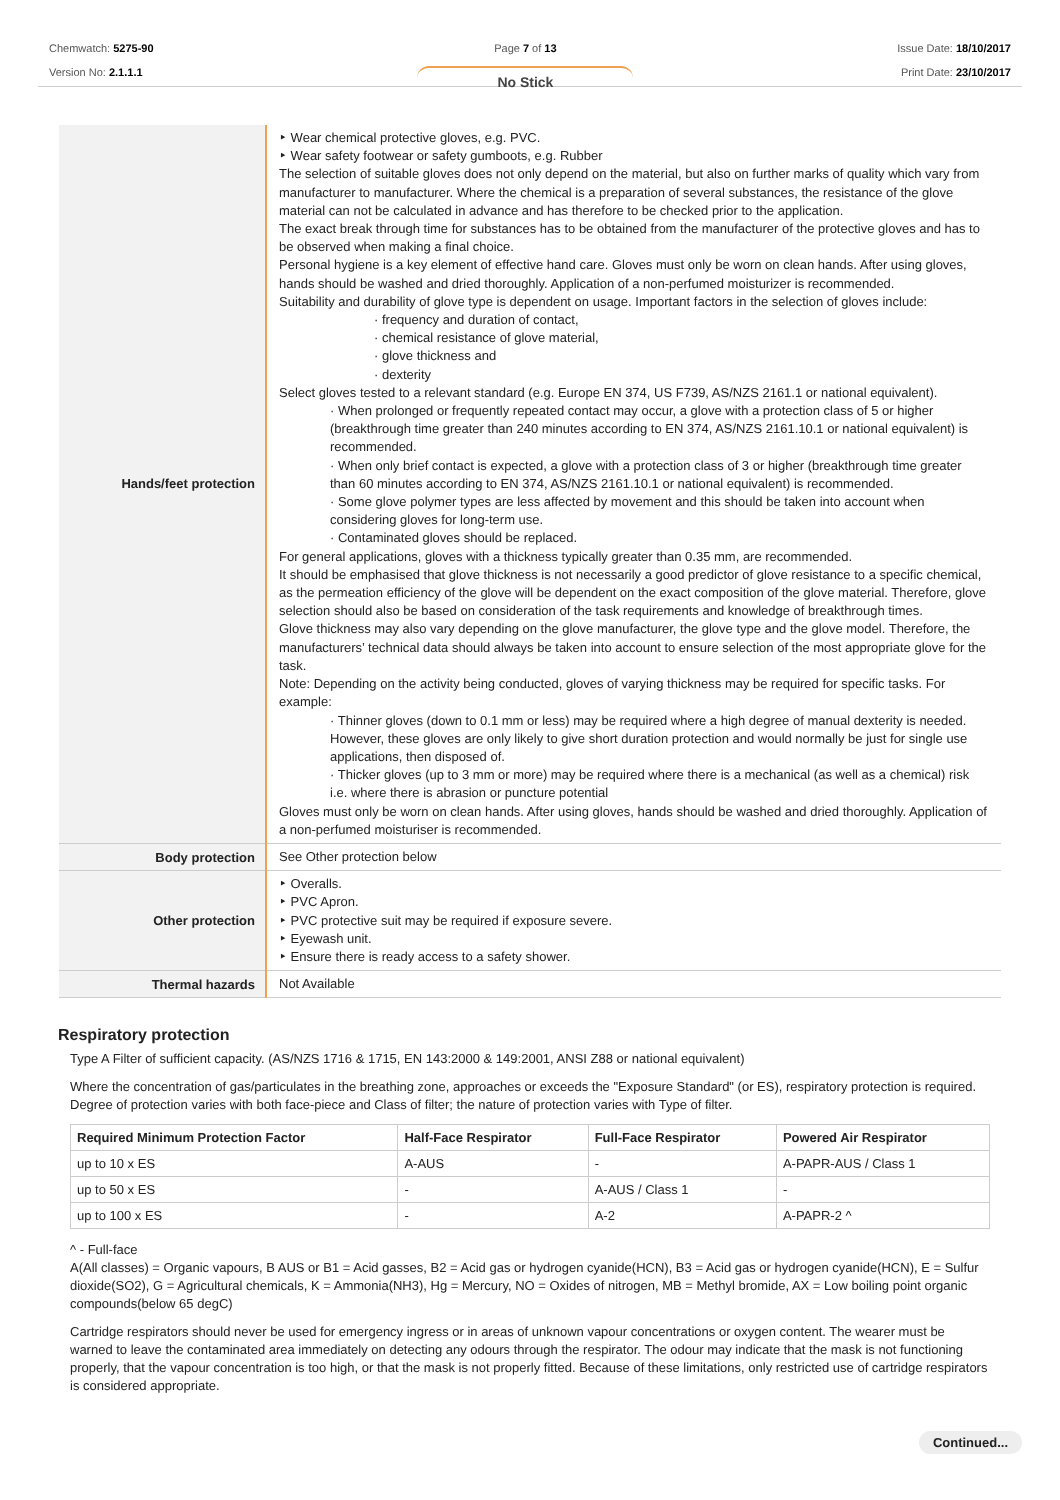Chemwatch: 5275-90
Version No: 2.1.1.1
Page 7 of 13
No Stick
Issue Date: 18/10/2017
Print Date: 23/10/2017
| Hands/feet protection | ‣ Wear chemical protective gloves, e.g. PVC. ‣ Wear safety footwear or safety gumboots, e.g. Rubber The selection of suitable gloves does not only depend on the material, but also on further marks of quality which vary from manufacturer to manufacturer. Where the chemical is a preparation of several substances, the resistance of the glove material can not be calculated in advance and has therefore to be checked prior to the application. The exact break through time for substances has to be obtained from the manufacturer of the protective gloves and has to be observed when making a final choice. Personal hygiene is a key element of effective hand care. Gloves must only be worn on clean hands. After using gloves, hands should be washed and dried thoroughly. Application of a non-perfumed moisturizer is recommended. Suitability and durability of glove type is dependent on usage. Important factors in the selection of gloves include: · frequency and duration of contact, · chemical resistance of glove material, · glove thickness and · dexterity Select gloves tested to a relevant standard (e.g. Europe EN 374, US F739, AS/NZS 2161.1 or national equivalent). · When prolonged or frequently repeated contact may occur, a glove with a protection class of 5 or higher (breakthrough time greater than 240 minutes according to EN 374, AS/NZS 2161.10.1 or national equivalent) is recommended. · When only brief contact is expected, a glove with a protection class of 3 or higher (breakthrough time greater than 60 minutes according to EN 374, AS/NZS 2161.10.1 or national equivalent) is recommended. · Some glove polymer types are less affected by movement and this should be taken into account when considering gloves for long-term use. · Contaminated gloves should be replaced. For general applications, gloves with a thickness typically greater than 0.35 mm, are recommended. It should be emphasised that glove thickness is not necessarily a good predictor of glove resistance to a specific chemical, as the permeation efficiency of the glove will be dependent on the exact composition of the glove material. Therefore, glove selection should also be based on consideration of the task requirements and knowledge of breakthrough times. Glove thickness may also vary depending on the glove manufacturer, the glove type and the glove model. Therefore, the manufacturers’ technical data should always be taken into account to ensure selection of the most appropriate glove for the task. Note: Depending on the activity being conducted, gloves of varying thickness may be required for specific tasks. For example: · Thinner gloves (down to 0.1 mm or less) may be required where a high degree of manual dexterity is needed. However, these gloves are only likely to give short duration protection and would normally be just for single use applications, then disposed of. · Thicker gloves (up to 3 mm or more) may be required where there is a mechanical (as well as a chemical) risk i.e. where there is abrasion or puncture potential Gloves must only be worn on clean hands. After using gloves, hands should be washed and dried thoroughly. Application of a non-perfumed moisturiser is recommended. |
| Body protection | See Other protection below |
| Other protection | ‣ Overalls. ‣ PVC Apron. ‣ PVC protective suit may be required if exposure severe. ‣ Eyewash unit. ‣ Ensure there is ready access to a safety shower. |
| Thermal hazards | Not Available |
Respiratory protection
Type A Filter of sufficient capacity. (AS/NZS 1716 & 1715, EN 143:2000 & 149:2001, ANSI Z88 or national equivalent)
Where the concentration of gas/particulates in the breathing zone, approaches or exceeds the "Exposure Standard" (or ES), respiratory protection is required.
Degree of protection varies with both face-piece and Class of filter; the nature of protection varies with Type of filter.
| Required Minimum Protection Factor | Half-Face Respirator | Full-Face Respirator | Powered Air Respirator |
| --- | --- | --- | --- |
| up to 10 x ES | A-AUS | - | A-PAPR-AUS / Class 1 |
| up to 50 x ES | - | A-AUS / Class 1 | - |
| up to 100 x ES | - | A-2 | A-PAPR-2 ^ |
^ - Full-face
A(All classes) = Organic vapours, B AUS or B1 = Acid gasses, B2 = Acid gas or hydrogen cyanide(HCN), B3 = Acid gas or hydrogen cyanide(HCN), E = Sulfur dioxide(SO2), G = Agricultural chemicals, K = Ammonia(NH3), Hg = Mercury, NO = Oxides of nitrogen, MB = Methyl bromide, AX = Low boiling point organic compounds(below 65 degC)
Cartridge respirators should never be used for emergency ingress or in areas of unknown vapour concentrations or oxygen content. The wearer must be warned to leave the contaminated area immediately on detecting any odours through the respirator. The odour may indicate that the mask is not functioning properly, that the vapour concentration is too high, or that the mask is not properly fitted. Because of these limitations, only restricted use of cartridge respirators is considered appropriate.
Continued...